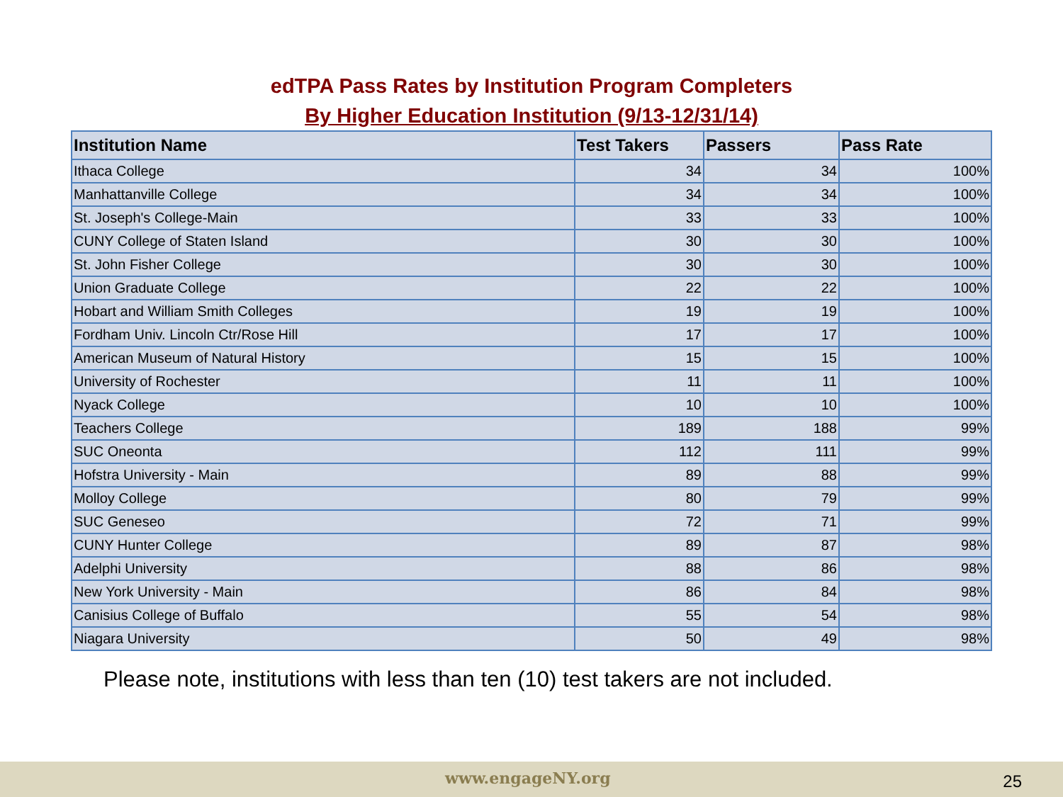edTPA Pass Rates by Institution Program Completers
By Higher Education Institution (9/13-12/31/14)
| Institution Name | Test Takers | Passers | Pass Rate |
| --- | --- | --- | --- |
| Ithaca College | 34 | 34 | 100% |
| Manhattanville College | 34 | 34 | 100% |
| St. Joseph's College-Main | 33 | 33 | 100% |
| CUNY College of Staten Island | 30 | 30 | 100% |
| St. John Fisher College | 30 | 30 | 100% |
| Union Graduate College | 22 | 22 | 100% |
| Hobart and William Smith Colleges | 19 | 19 | 100% |
| Fordham Univ. Lincoln Ctr/Rose Hill | 17 | 17 | 100% |
| American Museum of Natural History | 15 | 15 | 100% |
| University of Rochester | 11 | 11 | 100% |
| Nyack College | 10 | 10 | 100% |
| Teachers College | 189 | 188 | 99% |
| SUC Oneonta | 112 | 111 | 99% |
| Hofstra University - Main | 89 | 88 | 99% |
| Molloy College | 80 | 79 | 99% |
| SUC Geneseo | 72 | 71 | 99% |
| CUNY Hunter College | 89 | 87 | 98% |
| Adelphi University | 88 | 86 | 98% |
| New York University - Main | 86 | 84 | 98% |
| Canisius College of Buffalo | 55 | 54 | 98% |
| Niagara University | 50 | 49 | 98% |
Please note, institutions with less than ten (10) test takers are not included.
www.engageNY.org 25